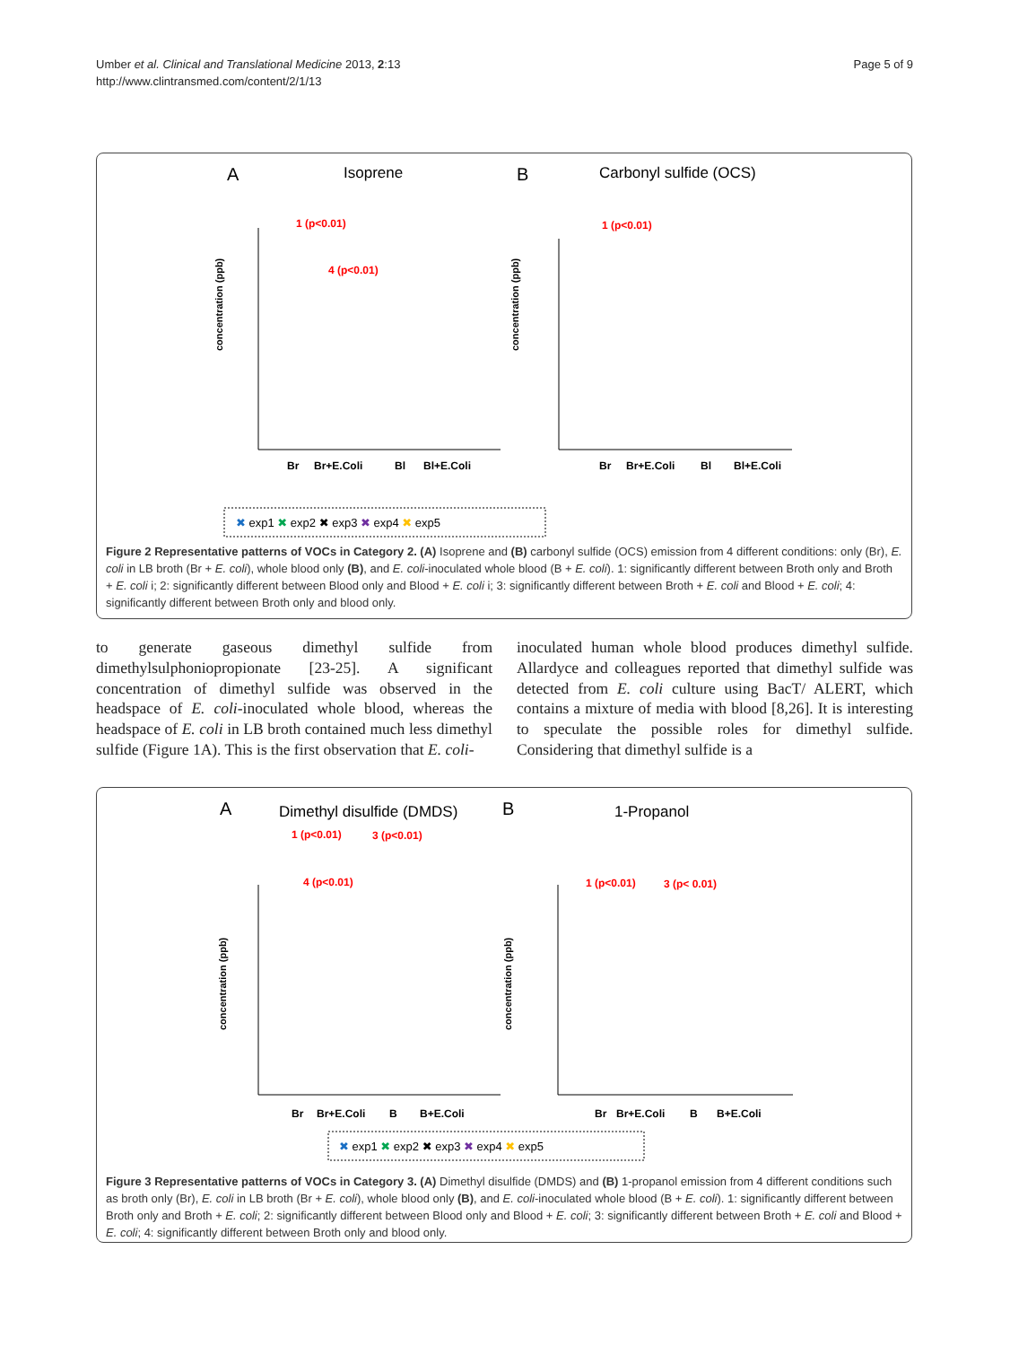Umber et al. Clinical and Translational Medicine 2013, 2:13
http://www.clintransmed.com/content/2/1/13
Page 5 of 9
A
Isoprene
B
Carbonyl sulfide (OCS)
1 (p<0.01)
4 (p<0.01)
1 (p<0.01)
concentration (ppb)
concentration (ppb)
Br
Br+E.Coli
Bl
Bl+E.Coli
Br
Br+E.Coli
Bl
Bl+E.Coli
✖ exp1 ✖ exp2 ✖ exp3 ✖ exp4 ✖ exp5
Figure 2 Representative patterns of VOCs in Category 2. (A) Isoprene and (B) carbonyl sulfide (OCS) emission from 4 different conditions: only (Br), E. coli in LB broth (Br + E. coli), whole blood only (B), and E. coli-inoculated whole blood (B + E. coli). 1: significantly different between Broth only and Broth + E. coli i; 2: significantly different between Blood only and Blood + E. coli i; 3: significantly different between Broth + E. coli and Blood + E. coli; 4: significantly different between Broth only and blood only.
to generate gaseous dimethyl sulfide from dimethylsulphoniopropionate [23-25]. A significant concentration of dimethyl sulfide was observed in the headspace of E. coli-inoculated whole blood, whereas the headspace of E. coli in LB broth contained much less dimethyl sulfide (Figure 1A). This is the first observation that E. coli-
inoculated human whole blood produces dimethyl sulfide. Allardyce and colleagues reported that dimethyl sulfide was detected from E. coli culture using BacT/ ALERT, which contains a mixture of media with blood [8,26]. It is interesting to speculate the possible roles for dimethyl sulfide. Considering that dimethyl sulfide is a
A
Dimethyl disulfide (DMDS)
B
1-Propanol
1 (p<0.01)
3 (p<0.01)
4 (p<0.01)
1 (p<0.01)
3 (p< 0.01)
concentration (ppb)
concentration (ppb)
Br
Br+E.Coli
B
B+E.Coli
Br
Br+E.Coli
B
B+E.Coli
✖ exp1 ✖ exp2 ✖ exp3 ✖ exp4 ✖ exp5
Figure 3 Representative patterns of VOCs in Category 3. (A) Dimethyl disulfide (DMDS) and (B) 1-propanol emission from 4 different conditions such as broth only (Br), E. coli in LB broth (Br + E. coli), whole blood only (B), and E. coli-inoculated whole blood (B + E. coli). 1: significantly different between Broth only and Broth + E. coli; 2: significantly different between Blood only and Blood + E. coli; 3: significantly different between Broth + E. coli and Blood + E. coli; 4: significantly different between Broth only and blood only.